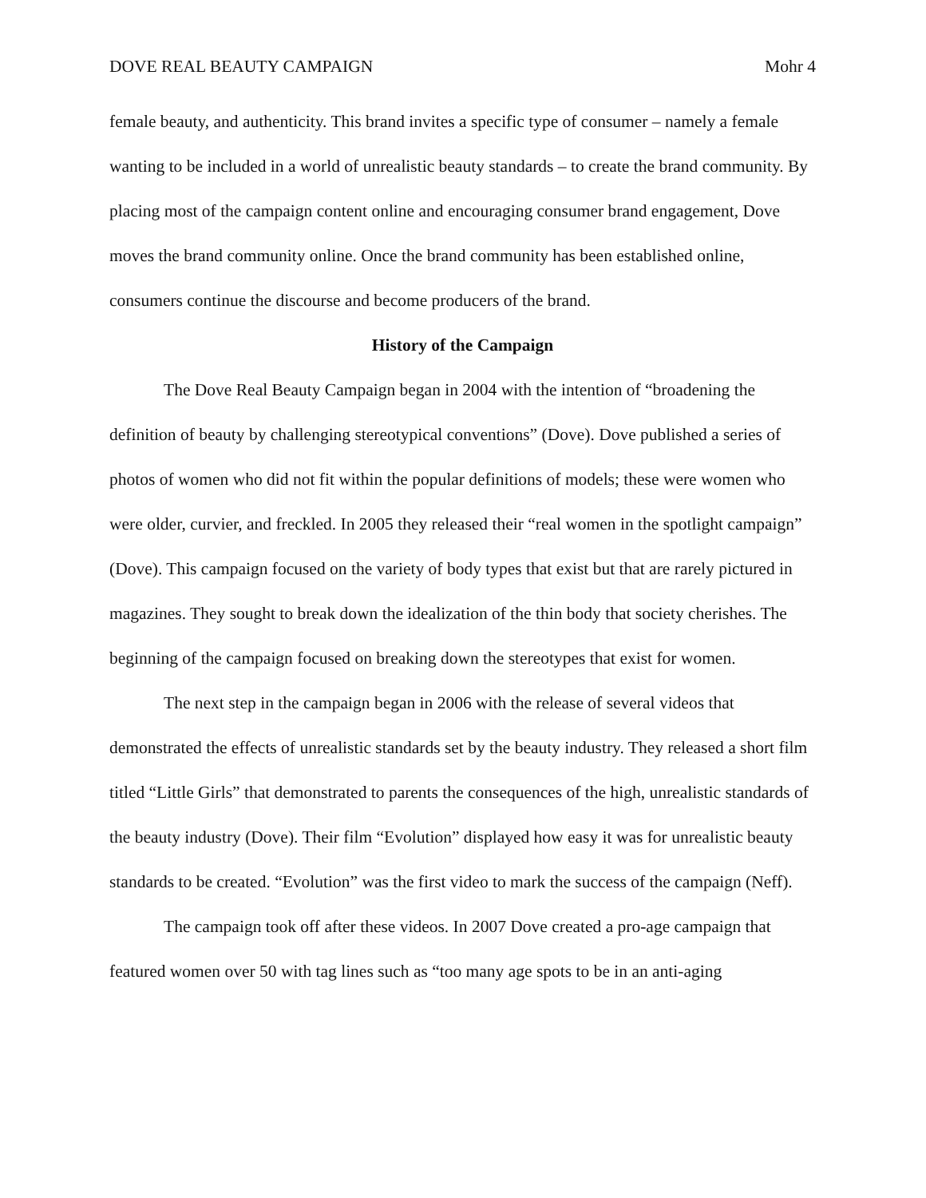DOVE REAL BEAUTY CAMPAIGN Mohr 4
female beauty, and authenticity. This brand invites a specific type of consumer – namely a female wanting to be included in a world of unrealistic beauty standards – to create the brand community. By placing most of the campaign content online and encouraging consumer brand engagement, Dove moves the brand community online. Once the brand community has been established online, consumers continue the discourse and become producers of the brand.
History of the Campaign
The Dove Real Beauty Campaign began in 2004 with the intention of “broadening the definition of beauty by challenging stereotypical conventions” (Dove). Dove published a series of photos of women who did not fit within the popular definitions of models; these were women who were older, curvier, and freckled. In 2005 they released their “real women in the spotlight campaign” (Dove). This campaign focused on the variety of body types that exist but that are rarely pictured in magazines. They sought to break down the idealization of the thin body that society cherishes. The beginning of the campaign focused on breaking down the stereotypes that exist for women.
The next step in the campaign began in 2006 with the release of several videos that demonstrated the effects of unrealistic standards set by the beauty industry. They released a short film titled “Little Girls” that demonstrated to parents the consequences of the high, unrealistic standards of the beauty industry (Dove). Their film “Evolution” displayed how easy it was for unrealistic beauty standards to be created. “Evolution” was the first video to mark the success of the campaign (Neff).
The campaign took off after these videos. In 2007 Dove created a pro-age campaign that featured women over 50 with tag lines such as “too many age spots to be in an anti-aging